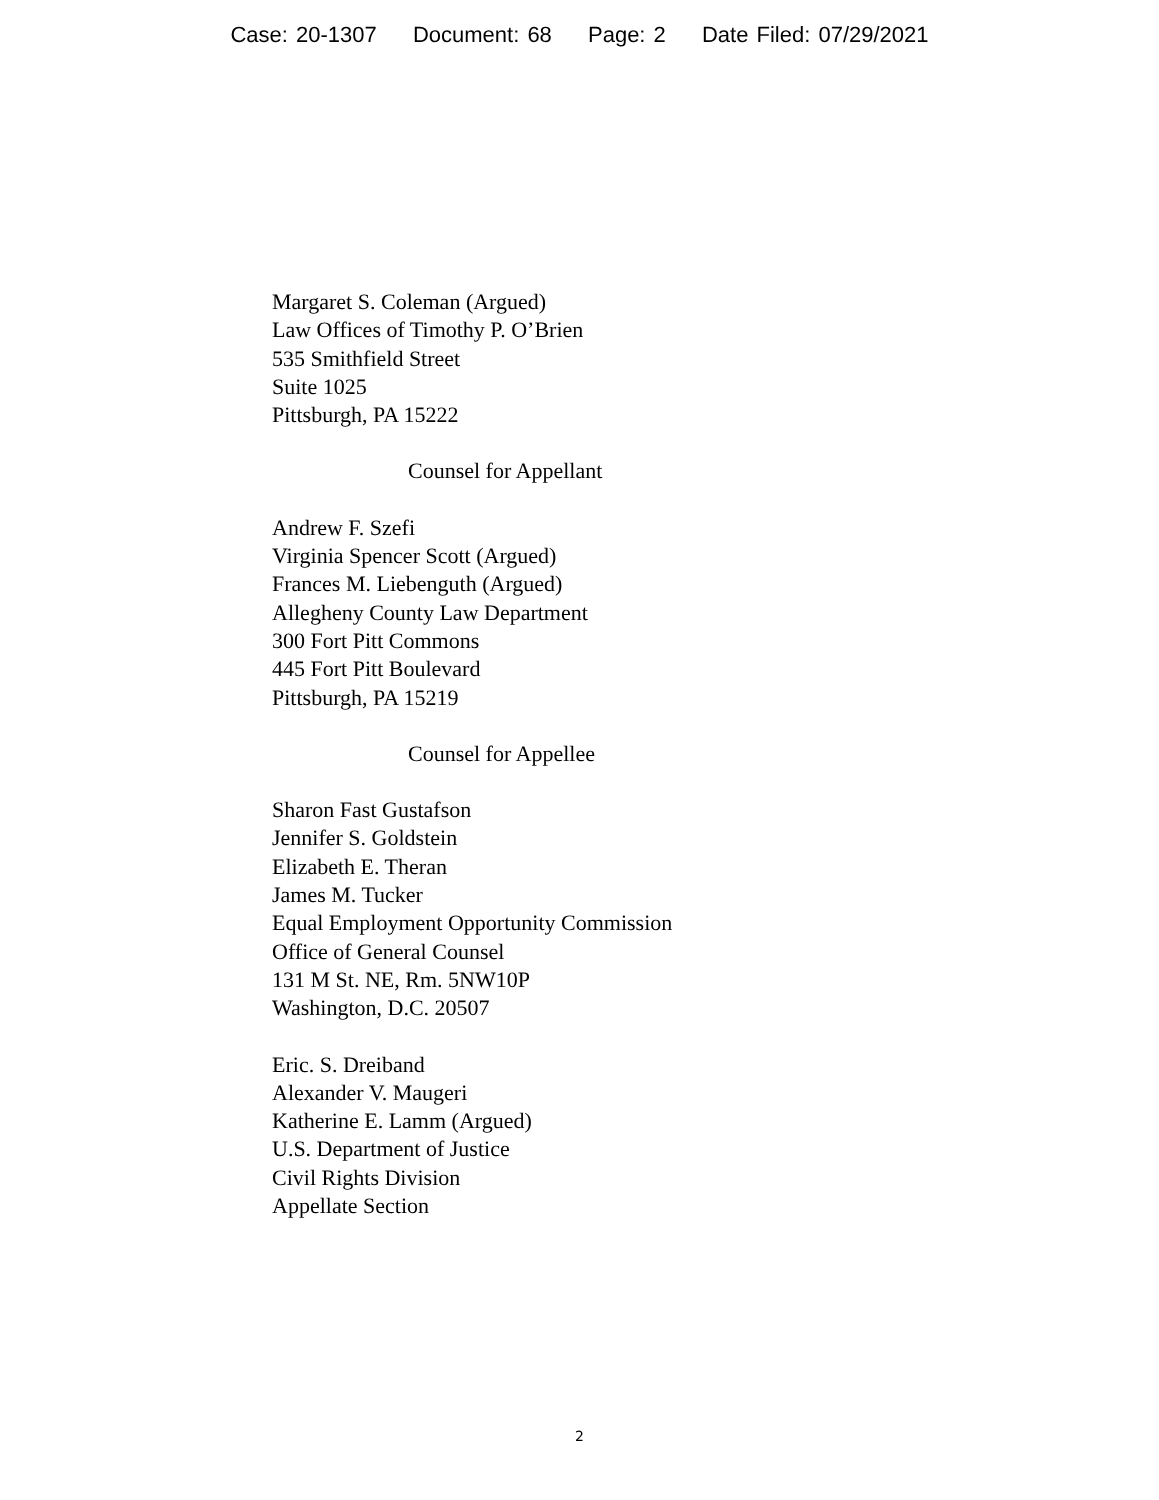Case: 20-1307 Document: 68 Page: 2 Date Filed: 07/29/2021
Margaret S. Coleman (Argued)
Law Offices of Timothy P. O’Brien
535 Smithfield Street
Suite 1025
Pittsburgh, PA 15222
Counsel for Appellant
Andrew F. Szefi
Virginia Spencer Scott (Argued)
Frances M. Liebenguth (Argued)
Allegheny County Law Department
300 Fort Pitt Commons
445 Fort Pitt Boulevard
Pittsburgh, PA 15219
Counsel for Appellee
Sharon Fast Gustafson
Jennifer S. Goldstein
Elizabeth E. Theran
James M. Tucker
Equal Employment Opportunity Commission
Office of General Counsel
131 M St. NE, Rm. 5NW10P
Washington, D.C. 20507
Eric. S. Dreiband
Alexander V. Maugeri
Katherine E. Lamm (Argued)
U.S. Department of Justice
Civil Rights Division
Appellate Section
2